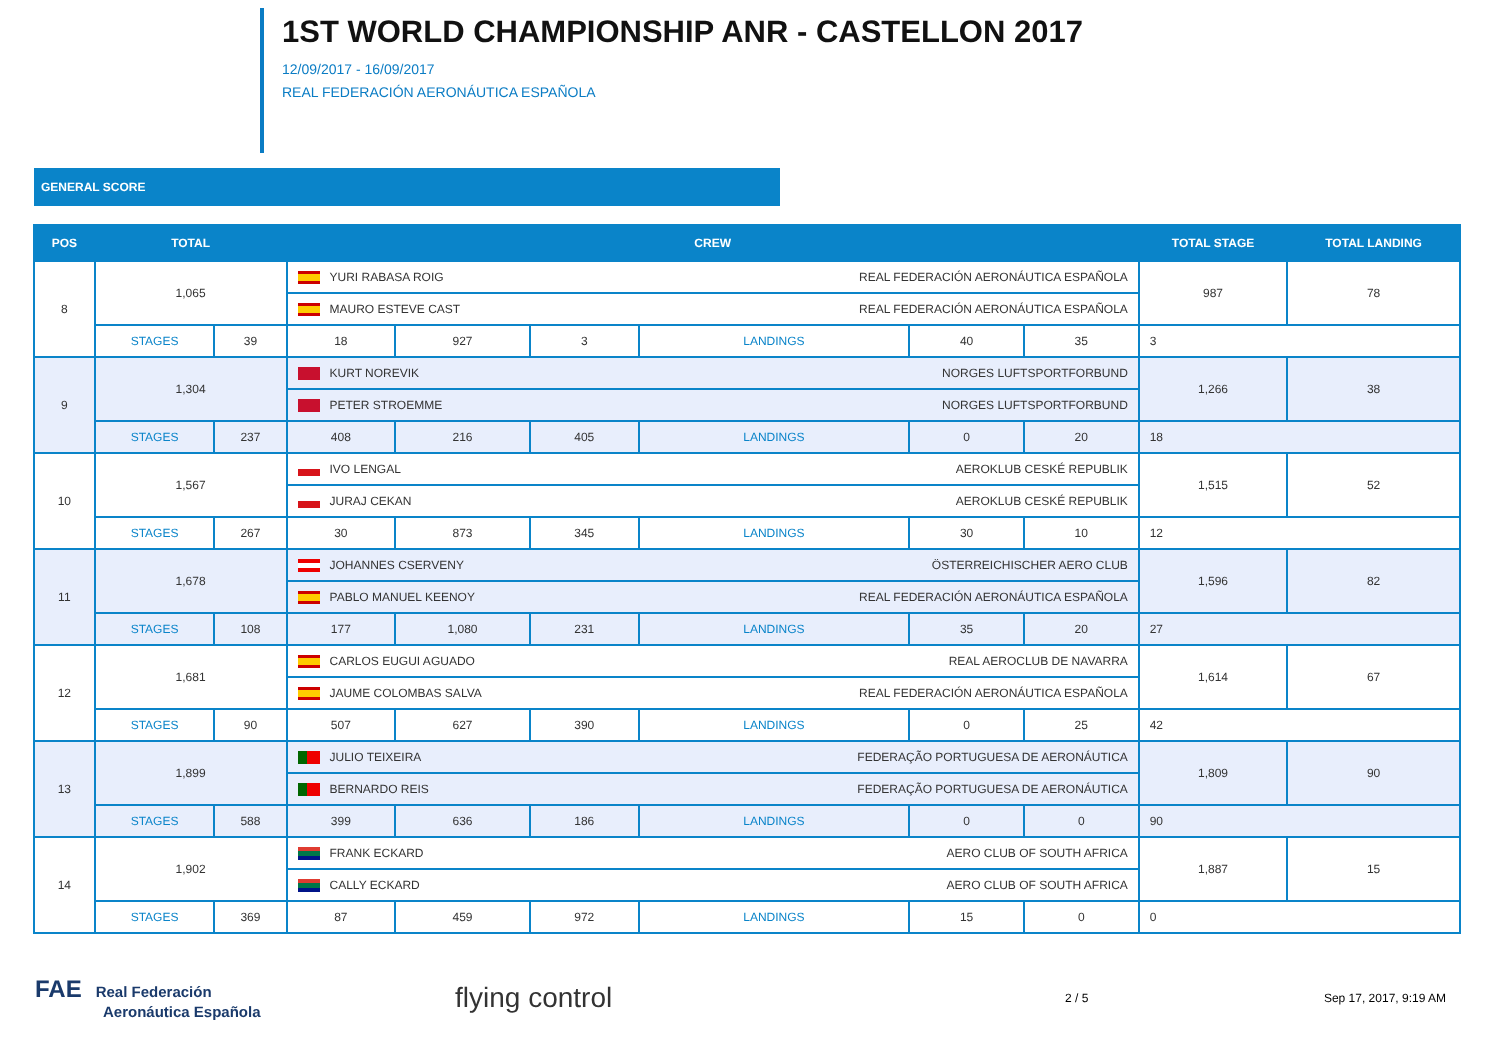1ST WORLD CHAMPIONSHIP ANR - CASTELLON 2017
12/09/2017 - 16/09/2017
REAL FEDERACIÓN AERONÁUTICA ESPAÑOLA
GENERAL SCORE
| POS | TOTAL | | CREW | | | | | | | TOTAL STAGE | TOTAL LANDING |
| --- | --- | --- | --- | --- | --- | --- | --- | --- | --- | --- | --- |
| 8 | 1,065 | | YURI RABASA ROIG | | | REAL FEDERACIÓN AERONÁUTICA ESPAÑOLA | | | | 987 | 78 |
| | | | MAURO ESTEVE CAST | | | REAL FEDERACIÓN AERONÁUTICA ESPAÑOLA | | | | | |
| | STAGES | 39 | 18 | 927 | 3 | LANDINGS | 40 | 35 | 3 | | |
| 9 | 1,304 | | KURT NOREVIK | | | NORGES LUFTSPORTFORBUND | | | | 1,266 | 38 |
| | | | PETER STROEMME | | | NORGES LUFTSPORTFORBUND | | | | | |
| | STAGES | 237 | 408 | 216 | 405 | LANDINGS | 0 | 20 | 18 | | |
| 10 | 1,567 | | IVO LENGAL | | | AEROKLUB CESKÉ REPUBLIK | | | | 1,515 | 52 |
| | | | JURAJ CEKAN | | | AEROKLUB CESKÉ REPUBLIK | | | | | |
| | STAGES | 267 | 30 | 873 | 345 | LANDINGS | 30 | 10 | 12 | | |
| 11 | 1,678 | | JOHANNES CSERVENY | | | ÖSTERREICHISCHER AERO CLUB | | | | 1,596 | 82 |
| | | | PABLO MANUEL KEENOY | | | REAL FEDERACIÓN AERONÁUTICA ESPAÑOLA | | | | | |
| | STAGES | 108 | 177 | 1,080 | 231 | LANDINGS | 35 | 20 | 27 | | |
| 12 | 1,681 | | CARLOS EUGUI AGUADO | | | REAL AEROCLUB DE NAVARRA | | | | 1,614 | 67 |
| | | | JAUME COLOMBAS SALVA | | | REAL FEDERACIÓN AERONÁUTICA ESPAÑOLA | | | | | |
| | STAGES | 90 | 507 | 627 | 390 | LANDINGS | 0 | 25 | 42 | | |
| 13 | 1,899 | | JULIO TEIXEIRA | | | FEDERAÇÃO PORTUGUESA DE AERONÁUTICA | | | | 1,809 | 90 |
| | | | BERNARDO REIS | | | FEDERAÇÃO PORTUGUESA DE AERONÁUTICA | | | | | |
| | STAGES | 588 | 399 | 636 | 186 | LANDINGS | 0 | 0 | 90 | | |
| 14 | 1,902 | | FRANK ECKARD | | | AERO CLUB OF SOUTH AFRICA | | | | 1,887 | 15 |
| | | | CALLY ECKARD | | | AERO CLUB OF SOUTH AFRICA | | | | | |
| | STAGES | 369 | 87 | 459 | 972 | LANDINGS | 15 | 0 | 0 | | |
FAE Real Federación
Aeronáutica Española
flying control
2 / 5 Sep 17, 2017, 9:19 AM